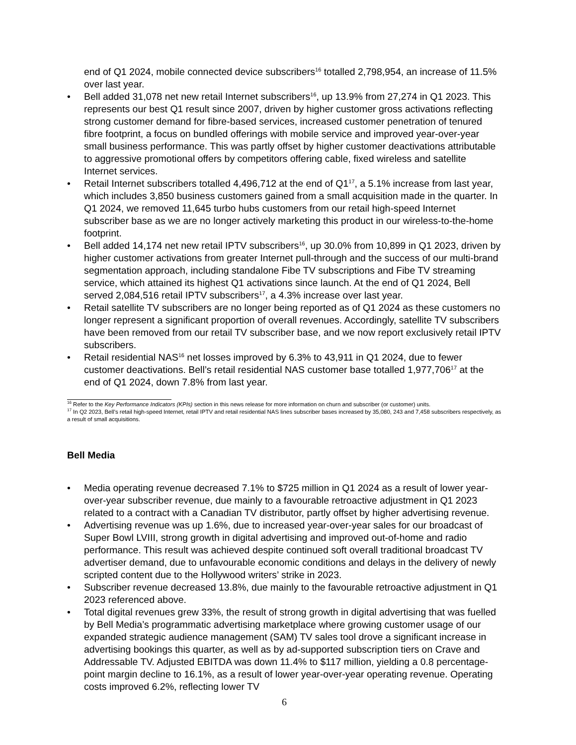end of Q1 2024, mobile connected device subscribers<sup>16</sup> totalled 2,798,954, an increase of 11.5% over last year.
• Bell added 31,078 net new retail Internet subscribers<sup>16</sup>, up 13.9% from 27,274 in Q1 2023. This represents our best Q1 result since 2007, driven by higher customer gross activations reflecting strong customer demand for fibre-based services, increased customer penetration of tenured fibre footprint, a focus on bundled offerings with mobile service and improved year-over-year small business performance. This was partly offset by higher customer deactivations attributable to aggressive promotional offers by competitors offering cable, fixed wireless and satellite Internet services.
• Retail Internet subscribers totalled 4,496,712 at the end of Q1<sup>17</sup>, a 5.1% increase from last year, which includes 3,850 business customers gained from a small acquisition made in the quarter. In Q1 2024, we removed 11,645 turbo hubs customers from our retail high-speed Internet subscriber base as we are no longer actively marketing this product in our wireless-to-the-home footprint.
• Bell added 14,174 net new retail IPTV subscribers<sup>16</sup>, up 30.0% from 10,899 in Q1 2023, driven by higher customer activations from greater Internet pull-through and the success of our multi-brand segmentation approach, including standalone Fibe TV subscriptions and Fibe TV streaming service, which attained its highest Q1 activations since launch. At the end of Q1 2024, Bell served 2,084,516 retail IPTV subscribers<sup>17</sup>, a 4.3% increase over last year.
• Retail satellite TV subscribers are no longer being reported as of Q1 2024 as these customers no longer represent a significant proportion of overall revenues. Accordingly, satellite TV subscribers have been removed from our retail TV subscriber base, and we now report exclusively retail IPTV subscribers.
• Retail residential NAS<sup>16</sup> net losses improved by 6.3% to 43,911 in Q1 2024, due to fewer customer deactivations. Bell’s retail residential NAS customer base totalled 1,977,706<sup>17</sup> at the end of Q1 2024, down 7.8% from last year.
<sup>16</sup> Refer to the Key Performance Indicators (KPIs) section in this news release for more information on churn and subscriber (or customer) units.
<sup>17</sup> In Q2 2023, Bell’s retail high-speed Internet, retail IPTV and retail residential NAS lines subscriber bases increased by 35,080, 243 and 7,458 subscribers respectively, as a result of small acquisitions.
Bell Media
• Media operating revenue decreased 7.1% to $725 million in Q1 2024 as a result of lower year-over-year subscriber revenue, due mainly to a favourable retroactive adjustment in Q1 2023 related to a contract with a Canadian TV distributor, partly offset by higher advertising revenue.
• Advertising revenue was up 1.6%, due to increased year-over-year sales for our broadcast of Super Bowl LVIII, strong growth in digital advertising and improved out-of-home and radio performance. This result was achieved despite continued soft overall traditional broadcast TV advertiser demand, due to unfavourable economic conditions and delays in the delivery of newly scripted content due to the Hollywood writers’ strike in 2023.
• Subscriber revenue decreased 13.8%, due mainly to the favourable retroactive adjustment in Q1 2023 referenced above.
• Total digital revenues grew 33%, the result of strong growth in digital advertising that was fuelled by Bell Media’s programmatic advertising marketplace where growing customer usage of our expanded strategic audience management (SAM) TV sales tool drove a significant increase in advertising bookings this quarter, as well as by ad-supported subscription tiers on Crave and Addressable TV. Adjusted EBITDA was down 11.4% to $117 million, yielding a 0.8 percentage-point margin decline to 16.1%, as a result of lower year-over-year operating revenue. Operating costs improved 6.2%, reflecting lower TV
6